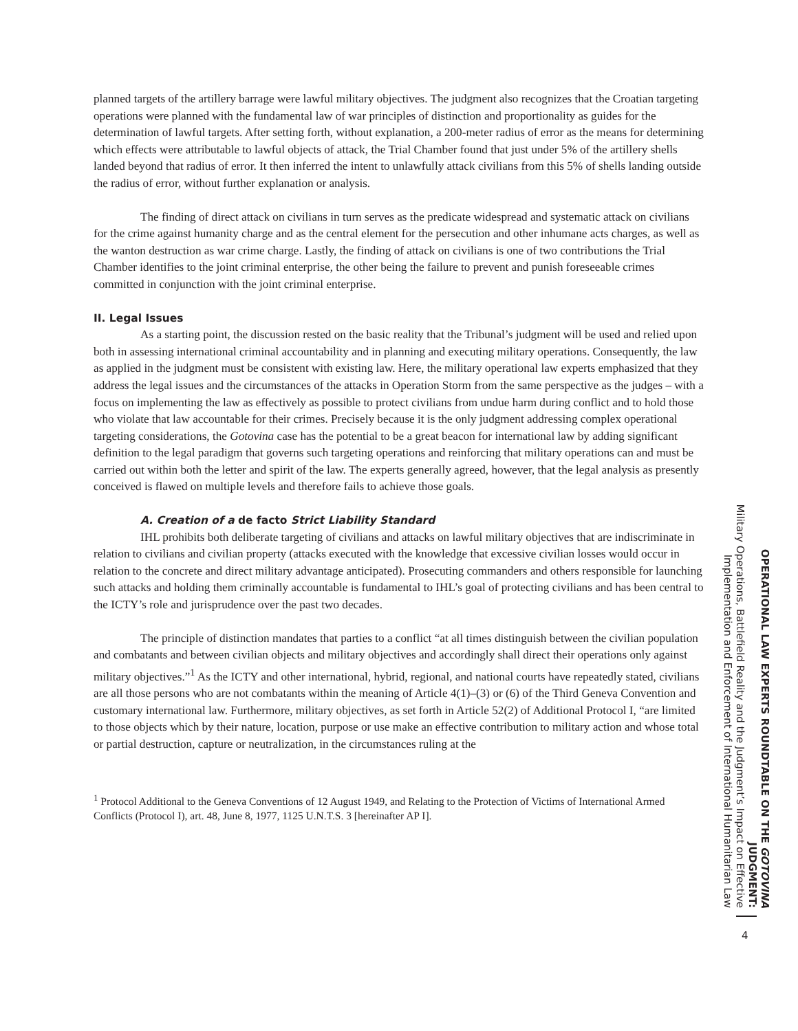planned targets of the artillery barrage were lawful military objectives. The judgment also recognizes that the Croatian targeting operations were planned with the fundamental law of war principles of distinction and proportionality as guides for the determination of lawful targets. After setting forth, without explanation, a 200-meter radius of error as the means for determining which effects were attributable to lawful objects of attack, the Trial Chamber found that just under 5% of the artillery shells landed beyond that radius of error. It then inferred the intent to unlawfully attack civilians from this 5% of shells landing outside the radius of error, without further explanation or analysis.
The finding of direct attack on civilians in turn serves as the predicate widespread and systematic attack on civilians for the crime against humanity charge and as the central element for the persecution and other inhumane acts charges, as well as the wanton destruction as war crime charge. Lastly, the finding of attack on civilians is one of two contributions the Trial Chamber identifies to the joint criminal enterprise, the other being the failure to prevent and punish foreseeable crimes committed in conjunction with the joint criminal enterprise.
II. Legal Issues
As a starting point, the discussion rested on the basic reality that the Tribunal’s judgment will be used and relied upon both in assessing international criminal accountability and in planning and executing military operations. Consequently, the law as applied in the judgment must be consistent with existing law. Here, the military operational law experts emphasized that they address the legal issues and the circumstances of the attacks in Operation Storm from the same perspective as the judges – with a focus on implementing the law as effectively as possible to protect civilians from undue harm during conflict and to hold those who violate that law accountable for their crimes. Precisely because it is the only judgment addressing complex operational targeting considerations, the Gotovina case has the potential to be a great beacon for international law by adding significant definition to the legal paradigm that governs such targeting operations and reinforcing that military operations can and must be carried out within both the letter and spirit of the law. The experts generally agreed, however, that the legal analysis as presently conceived is flawed on multiple levels and therefore fails to achieve those goals.
A. Creation of a de facto Strict Liability Standard
IHL prohibits both deliberate targeting of civilians and attacks on lawful military objectives that are indiscriminate in relation to civilians and civilian property (attacks executed with the knowledge that excessive civilian losses would occur in relation to the concrete and direct military advantage anticipated). Prosecuting commanders and others responsible for launching such attacks and holding them criminally accountable is fundamental to IHL’s goal of protecting civilians and has been central to the ICTY’s role and jurisprudence over the past two decades.
The principle of distinction mandates that parties to a conflict “at all times distinguish between the civilian population and combatants and between civilian objects and military objectives and accordingly shall direct their operations only against military objectives.”<sup>1</sup> As the ICTY and other international, hybrid, regional, and national courts have repeatedly stated, civilians are all those persons who are not combatants within the meaning of Article 4(1)–(3) or (6) of the Third Geneva Convention and customary international law. Furthermore, military objectives, as set forth in Article 52(2) of Additional Protocol I, “are limited to those objects which by their nature, location, purpose or use make an effective contribution to military action and whose total or partial destruction, capture or neutralization, in the circumstances ruling at the
<sup>1</sup> Protocol Additional to the Geneva Conventions of 12 August 1949, and Relating to the Protection of Victims of International Armed Conflicts (Protocol I), art. 48, June 8, 1977, 1125 U.N.T.S. 3 [hereinafter AP I].
OPERATIONAL LAW EXPERTS ROUNDTABLE ON THE GOTOVINA JUDGMENT:
Military Operations, Battlefield Reality and the Judgment’s Impact on Effective
Implementation and Enforcement of International Humanitarian Law
4